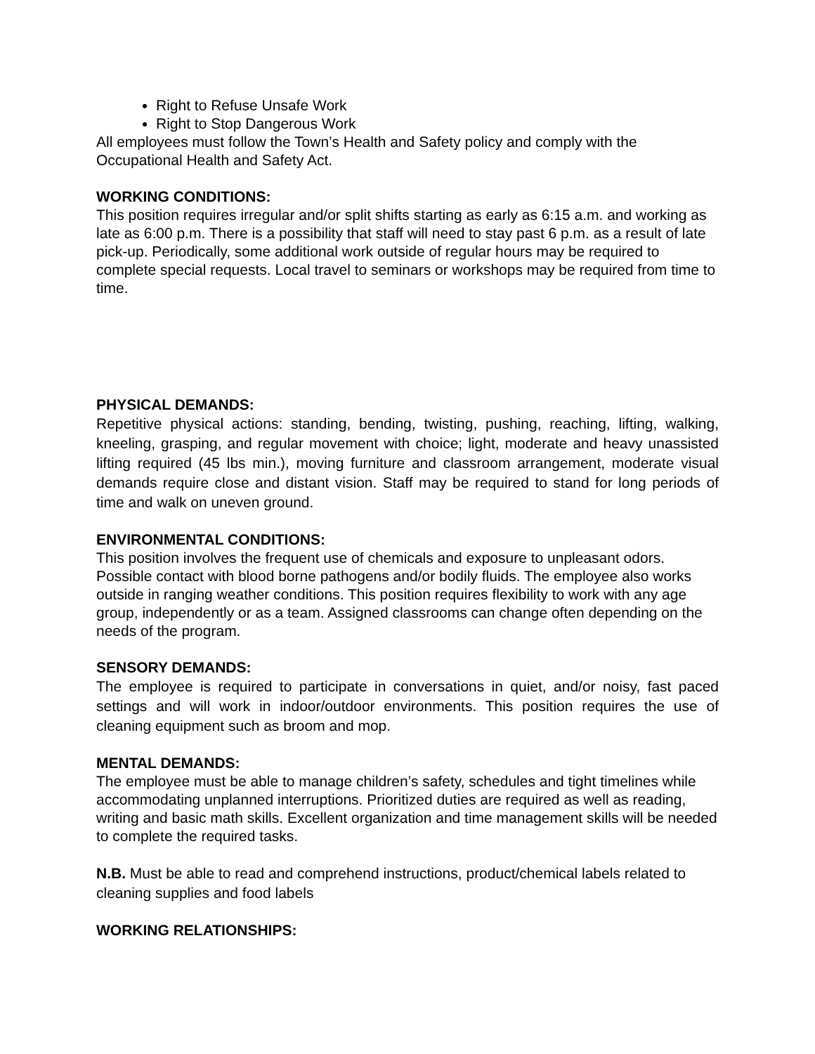Right to Refuse Unsafe Work
Right to Stop Dangerous Work
All employees must follow the Town’s Health and Safety policy and comply with the Occupational Health and Safety Act.
WORKING CONDITIONS:
This position requires irregular and/or split shifts starting as early as 6:15 a.m. and working as late as 6:00 p.m. There is a possibility that staff will need to stay past 6 p.m. as a result of late pick-up. Periodically, some additional work outside of regular hours may be required to complete special requests. Local travel to seminars or workshops may be required from time to time.
PHYSICAL DEMANDS:
Repetitive physical actions: standing, bending, twisting, pushing, reaching, lifting, walking, kneeling, grasping, and regular movement with choice; light, moderate and heavy unassisted lifting required (45 lbs min.), moving furniture and classroom arrangement, moderate visual demands require close and distant vision. Staff may be required to stand for long periods of time and walk on uneven ground.
ENVIRONMENTAL CONDITIONS:
This position involves the frequent use of chemicals and exposure to unpleasant odors. Possible contact with blood borne pathogens and/or bodily fluids. The employee also works outside in ranging weather conditions. This position requires flexibility to work with any age group, independently or as a team. Assigned classrooms can change often depending on the needs of the program.
SENSORY DEMANDS:
The employee is required to participate in conversations in quiet, and/or noisy, fast paced settings and will work in indoor/outdoor environments. This position requires the use of cleaning equipment such as broom and mop.
MENTAL DEMANDS:
The employee must be able to manage children’s safety, schedules and tight timelines while accommodating unplanned interruptions. Prioritized duties are required as well as reading, writing and basic math skills. Excellent organization and time management skills will be needed to complete the required tasks.
N.B. Must be able to read and comprehend instructions, product/chemical labels related to cleaning supplies and food labels
WORKING RELATIONSHIPS: